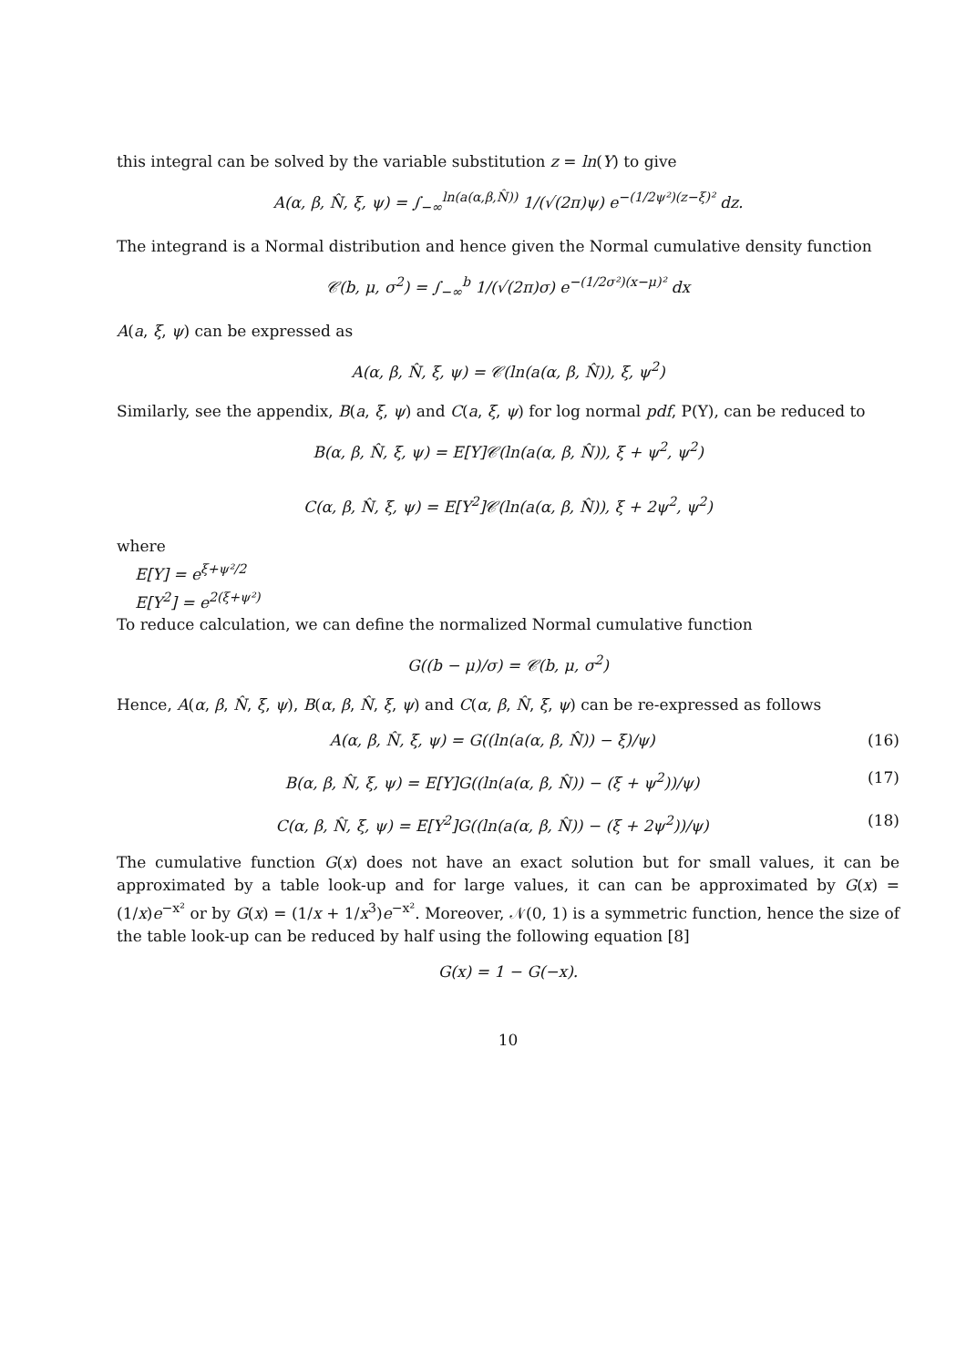this integral can be solved by the variable substitution z = ln(Y) to give
A(α, β, N̂, ξ, ψ) = ∫<sub>−∞</sub><sup>ln(a(α,β,N̂))</sup> 1/(√(2π)ψ) e<sup>−(1/2ψ²)(z−ξ)²</sup> dz.
The integrand is a Normal distribution and hence given the Normal cumulative density function
𝒞(b, μ, σ<sup>2</sup>) = ∫<sub>−∞</sub><sup>b</sup> 1/(√(2π)σ) e<sup>−(1/2σ²)(x−μ)²</sup> dx
A(a, ξ, ψ) can be expressed as
A(α, β, N̂, ξ, ψ) = 𝒞(ln(a(α, β, N̂)), ξ, ψ<sup>2</sup>)
Similarly, see the appendix, B(a, ξ, ψ) and C(a, ξ, ψ) for log normal pdf, P(Y), can be reduced to
B(α, β, N̂, ξ, ψ) = E[Y]𝒞(ln(a(α, β, N̂)), ξ + ψ<sup>2</sup>, ψ<sup>2</sup>)
C(α, β, N̂, ξ, ψ) = E[Y<sup>2</sup>]𝒞(ln(a(α, β, N̂)), ξ + 2ψ<sup>2</sup>, ψ<sup>2</sup>)
where
E[Y] = e<sup>ξ+ψ²/2</sup>
E[Y<sup>2</sup>] = e<sup>2(ξ+ψ²)</sup>
To reduce calculation, we can define the normalized Normal cumulative function
G((b − μ)/σ) = 𝒞(b, μ, σ<sup>2</sup>)
Hence, A(α, β, N̂, ξ, ψ), B(α, β, N̂, ξ, ψ) and C(α, β, N̂, ξ, ψ) can be re-expressed as follows
A(α, β, N̂, ξ, ψ) = G((ln(a(α, β, N̂)) − ξ)/ψ) (16)
B(α, β, N̂, ξ, ψ) = E[Y]G((ln(a(α, β, N̂)) − (ξ + ψ<sup>2</sup>))/ψ) (17)
C(α, β, N̂, ξ, ψ) = E[Y<sup>2</sup>]G((ln(a(α, β, N̂)) − (ξ + 2ψ<sup>2</sup>))/ψ) (18)
The cumulative function G(x) does not have an exact solution but for small values, it can be approximated by a table look-up and for large values, it can can be approximated by G(x) = (1/x)e<sup>−x²</sup> or by G(x) = (1/x + 1/x<sup>3</sup>)e<sup>−x²</sup>. Moreover, 𝒩(0, 1) is a symmetric function, hence the size of the table look-up can be reduced by half using the following equation [8]
G(x) = 1 − G(−x).
10